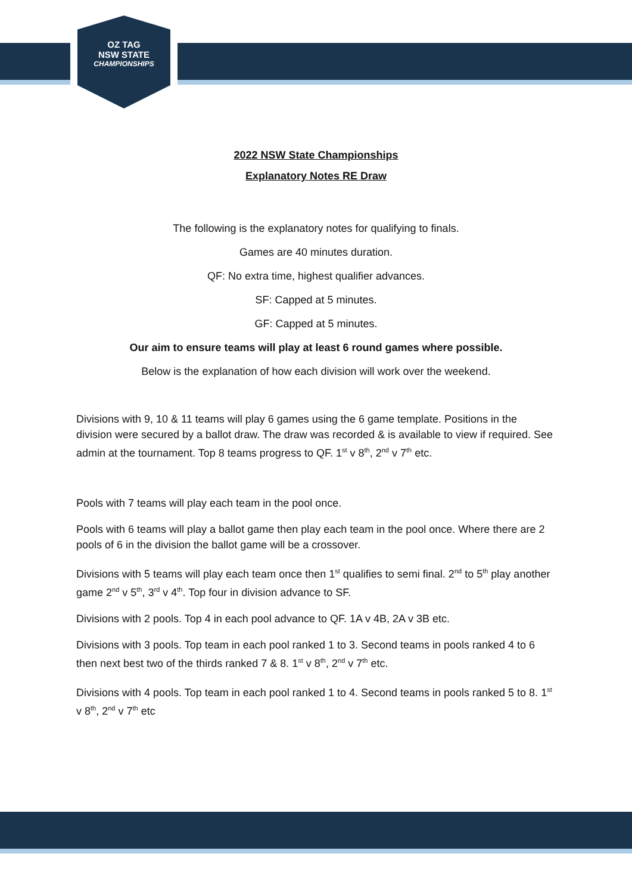OZ TAG
NSW STATE
CHAMPIONSHIPS
2022 NSW State Championships
Explanatory Notes RE Draw
The following is the explanatory notes for qualifying to finals.
Games are 40 minutes duration.
QF: No extra time, highest qualifier advances.
SF: Capped at 5 minutes.
GF: Capped at 5 minutes.
Our aim to ensure teams will play at least 6 round games where possible.
Below is the explanation of how each division will work over the weekend.
Divisions with 9, 10 & 11 teams will play 6 games using the 6 game template. Positions in the division were secured by a ballot draw. The draw was recorded & is available to view if required. See admin at the tournament. Top 8 teams progress to QF. 1<sup>st</sup> v 8<sup>th</sup>, 2<sup>nd</sup> v 7<sup>th</sup> etc.
Pools with 7 teams will play each team in the pool once.
Pools with 6 teams will play a ballot game then play each team in the pool once. Where there are 2 pools of 6 in the division the ballot game will be a crossover.
Divisions with 5 teams will play each team once then 1<sup>st</sup> qualifies to semi final. 2<sup>nd</sup> to 5<sup>th</sup> play another game 2<sup>nd</sup> v 5<sup>th</sup>, 3<sup>rd</sup> v 4<sup>th</sup>. Top four in division advance to SF.
Divisions with 2 pools. Top 4 in each pool advance to QF. 1A v 4B, 2A v 3B etc.
Divisions with 3 pools. Top team in each pool ranked 1 to 3. Second teams in pools ranked 4 to 6 then next best two of the thirds ranked 7 & 8. 1<sup>st</sup> v 8<sup>th</sup>, 2<sup>nd</sup> v 7<sup>th</sup> etc.
Divisions with 4 pools. Top team in each pool ranked 1 to 4. Second teams in pools ranked 5 to 8. 1<sup>st</sup> v 8<sup>th</sup>, 2<sup>nd</sup> v 7<sup>th</sup> etc